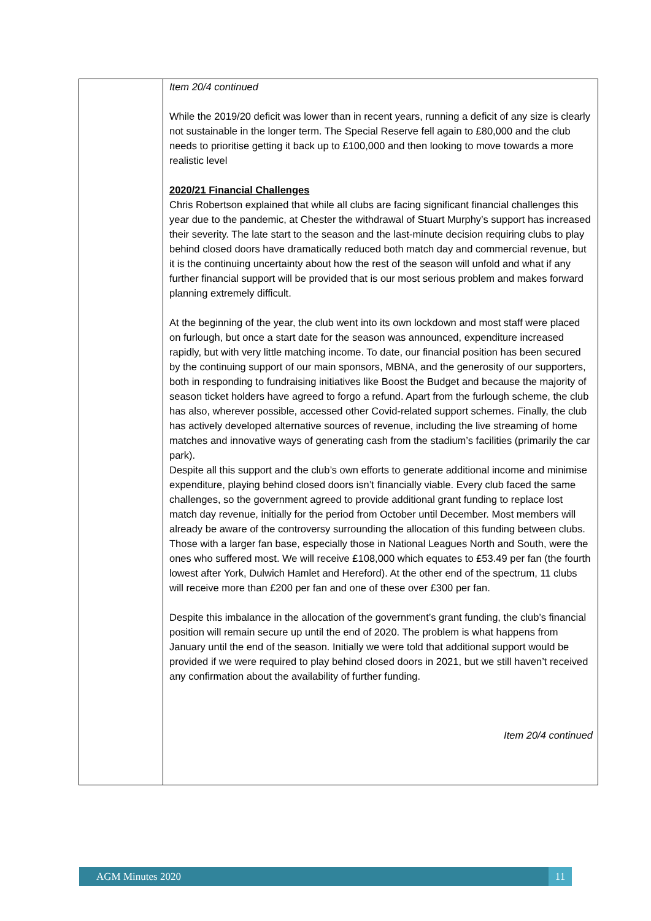| | Item 20/4 continued While the 2019/20 deficit was lower than in recent years, running a deficit of any size is clearly not sustainable in the longer term. The Special Reserve fell again to £80,000 and the club needs to prioritise getting it back up to £100,000 and then looking to move towards a more realistic level 2020/21 Financial Challenges Chris Robertson explained that while all clubs are facing significant financial challenges this year due to the pandemic, at Chester the withdrawal of Stuart Murphy’s support has increased their severity. The late start to the season and the last-minute decision requiring clubs to play behind closed doors have dramatically reduced both match day and commercial revenue, but it is the continuing uncertainty about how the rest of the season will unfold and what if any further financial support will be provided that is our most serious problem and makes forward planning extremely difficult. At the beginning of the year, the club went into its own lockdown and most staff were placed on furlough, but once a start date for the season was announced, expenditure increased rapidly, but with very little matching income. To date, our financial position has been secured by the continuing support of our main sponsors, MBNA, and the generosity of our supporters, both in responding to fundraising initiatives like Boost the Budget and because the majority of season ticket holders have agreed to forgo a refund. Apart from the furlough scheme, the club has also, wherever possible, accessed other Covid-related support schemes. Finally, the club has actively developed alternative sources of revenue, including the live streaming of home matches and innovative ways of generating cash from the stadium’s facilities (primarily the car park). Despite all this support and the club’s own efforts to generate additional income and minimise expenditure, playing behind closed doors isn’t financially viable. Every club faced the same challenges, so the government agreed to provide additional grant funding to replace lost match day revenue, initially for the period from October until December. Most members will already be aware of the controversy surrounding the allocation of this funding between clubs. Those with a larger fan base, especially those in National Leagues North and South, were the ones who suffered most. We will receive £108,000 which equates to £53.49 per fan (the fourth lowest after York, Dulwich Hamlet and Hereford). At the other end of the spectrum, 11 clubs will receive more than £200 per fan and one of these over £300 per fan. Despite this imbalance in the allocation of the government’s grant funding, the club’s financial position will remain secure up until the end of 2020. The problem is what happens from January until the end of the season. Initially we were told that additional support would be provided if we were required to play behind closed doors in 2021, but we still haven’t received any confirmation about the availability of further funding. Item 20/4 continued |
AGM Minutes 2020 11